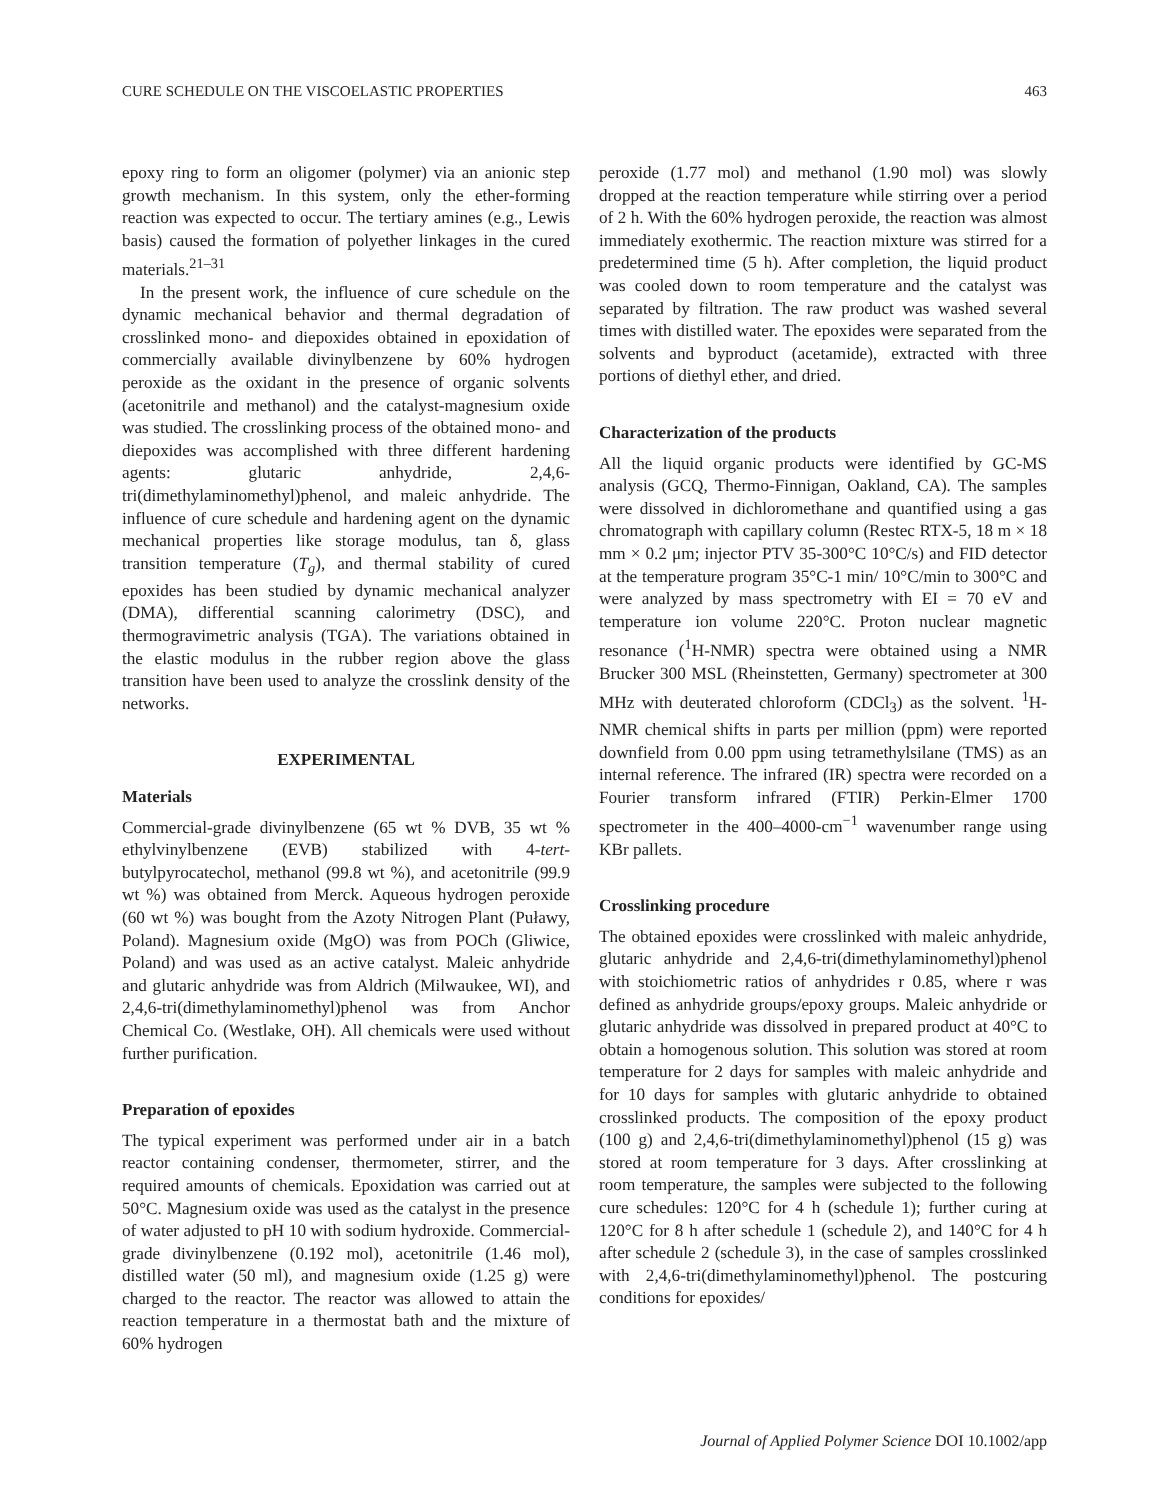CURE SCHEDULE ON THE VISCOELASTIC PROPERTIES 463
epoxy ring to form an oligomer (polymer) via an anionic step growth mechanism. In this system, only the ether-forming reaction was expected to occur. The tertiary amines (e.g., Lewis basis) caused the formation of polyether linkages in the cured materials.<sup>21–31</sup>
In the present work, the influence of cure schedule on the dynamic mechanical behavior and thermal degradation of crosslinked mono- and diepoxides obtained in epoxidation of commercially available divinylbenzene by 60% hydrogen peroxide as the oxidant in the presence of organic solvents (acetonitrile and methanol) and the catalyst-magnesium oxide was studied. The crosslinking process of the obtained mono- and diepoxides was accomplished with three different hardening agents: glutaric anhydride, 2,4,6-tri(dimethylaminomethyl)phenol, and maleic anhydride. The influence of cure schedule and hardening agent on the dynamic mechanical properties like storage modulus, tan δ, glass transition temperature (T<sub>g</sub>), and thermal stability of cured epoxides has been studied by dynamic mechanical analyzer (DMA), differential scanning calorimetry (DSC), and thermogravimetric analysis (TGA). The variations obtained in the elastic modulus in the rubber region above the glass transition have been used to analyze the crosslink density of the networks.
EXPERIMENTAL
Materials
Commercial-grade divinylbenzene (65 wt % DVB, 35 wt % ethylvinylbenzene (EVB) stabilized with 4-tert-butylpyrocatechol, methanol (99.8 wt %), and acetonitrile (99.9 wt %) was obtained from Merck. Aqueous hydrogen peroxide (60 wt %) was bought from the Azoty Nitrogen Plant (Puławy, Poland). Magnesium oxide (MgO) was from POCh (Gliwice, Poland) and was used as an active catalyst. Maleic anhydride and glutaric anhydride was from Aldrich (Milwaukee, WI), and 2,4,6-tri(dimethylaminomethyl)phenol was from Anchor Chemical Co. (Westlake, OH). All chemicals were used without further purification.
Preparation of epoxides
The typical experiment was performed under air in a batch reactor containing condenser, thermometer, stirrer, and the required amounts of chemicals. Epoxidation was carried out at 50°C. Magnesium oxide was used as the catalyst in the presence of water adjusted to pH 10 with sodium hydroxide. Commercial-grade divinylbenzene (0.192 mol), acetonitrile (1.46 mol), distilled water (50 ml), and magnesium oxide (1.25 g) were charged to the reactor. The reactor was allowed to attain the reaction temperature in a thermostat bath and the mixture of 60% hydrogen
peroxide (1.77 mol) and methanol (1.90 mol) was slowly dropped at the reaction temperature while stirring over a period of 2 h. With the 60% hydrogen peroxide, the reaction was almost immediately exothermic. The reaction mixture was stirred for a predetermined time (5 h). After completion, the liquid product was cooled down to room temperature and the catalyst was separated by filtration. The raw product was washed several times with distilled water. The epoxides were separated from the solvents and byproduct (acetamide), extracted with three portions of diethyl ether, and dried.
Characterization of the products
All the liquid organic products were identified by GC-MS analysis (GCQ, Thermo-Finnigan, Oakland, CA). The samples were dissolved in dichloromethane and quantified using a gas chromatograph with capillary column (Restec RTX-5, 18 m × 18 mm × 0.2 μm; injector PTV 35-300°C 10°C/s) and FID detector at the temperature program 35°C-1 min/ 10°C/min to 300°C and were analyzed by mass spectrometry with EI = 70 eV and temperature ion volume 220°C. Proton nuclear magnetic resonance (<sup>1</sup>H-NMR) spectra were obtained using a NMR Brucker 300 MSL (Rheinstetten, Germany) spectrometer at 300 MHz with deuterated chloroform (CDCl<sub>3</sub>) as the solvent. <sup>1</sup>H-NMR chemical shifts in parts per million (ppm) were reported downfield from 0.00 ppm using tetramethylsilane (TMS) as an internal reference. The infrared (IR) spectra were recorded on a Fourier transform infrared (FTIR) Perkin-Elmer 1700 spectrometer in the 400–4000-cm<sup>−1</sup> wavenumber range using KBr pallets.
Crosslinking procedure
The obtained epoxides were crosslinked with maleic anhydride, glutaric anhydride and 2,4,6-tri(dimethylaminomethyl)phenol with stoichiometric ratios of anhydrides r 0.85, where r was defined as anhydride groups/epoxy groups. Maleic anhydride or glutaric anhydride was dissolved in prepared product at 40°C to obtain a homogenous solution. This solution was stored at room temperature for 2 days for samples with maleic anhydride and for 10 days for samples with glutaric anhydride to obtained crosslinked products. The composition of the epoxy product (100 g) and 2,4,6-tri(dimethylaminomethyl)phenol (15 g) was stored at room temperature for 3 days. After crosslinking at room temperature, the samples were subjected to the following cure schedules: 120°C for 4 h (schedule 1); further curing at 120°C for 8 h after schedule 1 (schedule 2), and 140°C for 4 h after schedule 2 (schedule 3), in the case of samples crosslinked with 2,4,6-tri(dimethylaminomethyl)phenol. The postcuring conditions for epoxides/
Journal of Applied Polymer Science DOI 10.1002/app